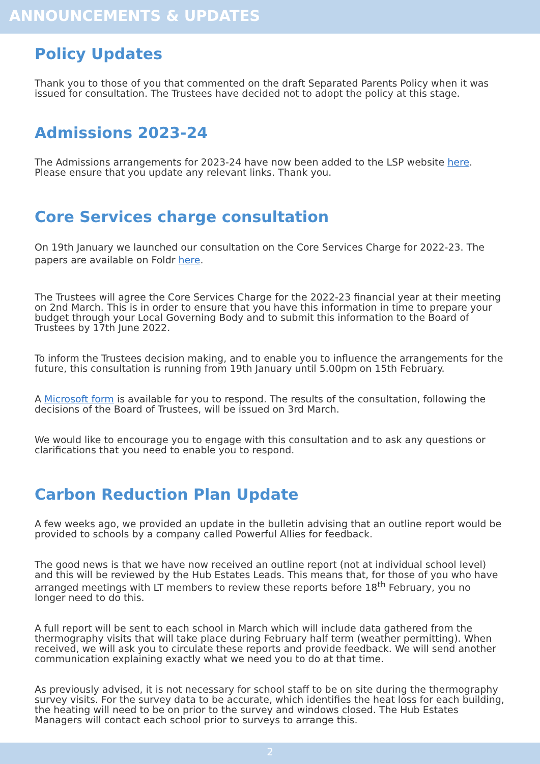ANNOUNCEMENTS & UPDATES
Policy Updates
Thank you to those of you that commented on the draft Separated Parents Policy when it was issued for consultation. The Trustees have decided not to adopt the policy at this stage.
Admissions 2023-24
The Admissions arrangements for 2023-24 have now been added to the LSP website here. Please ensure that you update any relevant links. Thank you.
Core Services charge consultation
On 19th January we launched our consultation on the Core Services Charge for 2022-23. The papers are available on Foldr here.
The Trustees will agree the Core Services Charge for the 2022-23 financial year at their meeting on 2nd March. This is in order to ensure that you have this information in time to prepare your budget through your Local Governing Body and to submit this information to the Board of Trustees by 17th June 2022.
To inform the Trustees decision making, and to enable you to influence the arrangements for the future, this consultation is running from 19th January until 5.00pm on 15th February.
A Microsoft form is available for you to respond. The results of the consultation, following the decisions of the Board of Trustees, will be issued on 3rd March.
We would like to encourage you to engage with this consultation and to ask any questions or clarifications that you need to enable you to respond.
Carbon Reduction Plan Update
A few weeks ago, we provided an update in the bulletin advising that an outline report would be provided to schools by a company called Powerful Allies for feedback.
The good news is that we have now received an outline report (not at individual school level) and this will be reviewed by the Hub Estates Leads. This means that, for those of you who have arranged meetings with LT members to review these reports before 18<sup>th</sup> February, you no longer need to do this.
A full report will be sent to each school in March which will include data gathered from the thermography visits that will take place during February half term (weather permitting). When received, we will ask you to circulate these reports and provide feedback. We will send another communication explaining exactly what we need you to do at that time.
As previously advised, it is not necessary for school staff to be on site during the thermography survey visits. For the survey data to be accurate, which identifies the heat loss for each building, the heating will need to be on prior to the survey and windows closed. The Hub Estates Managers will contact each school prior to surveys to arrange this.
2